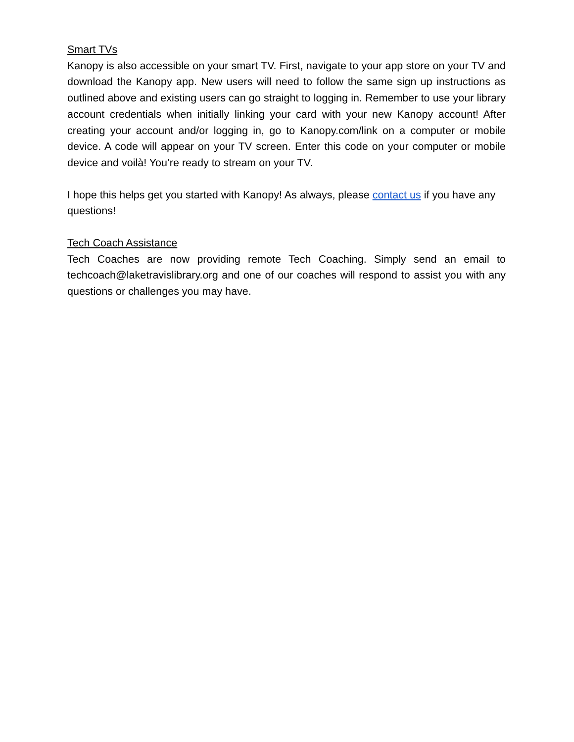Smart TVs
Kanopy is also accessible on your smart TV. First, navigate to your app store on your TV and download the Kanopy app. New users will need to follow the same sign up instructions as outlined above and existing users can go straight to logging in. Remember to use your library account credentials when initially linking your card with your new Kanopy account! After creating your account and/or logging in, go to Kanopy.com/link on a computer or mobile device. A code will appear on your TV screen. Enter this code on your computer or mobile device and voilà! You’re ready to stream on your TV.
I hope this helps get you started with Kanopy! As always, please contact us if you have any questions!
Tech Coach Assistance
Tech Coaches are now providing remote Tech Coaching. Simply send an email to techcoach@laketravislibrary.org and one of our coaches will respond to assist you with any questions or challenges you may have.